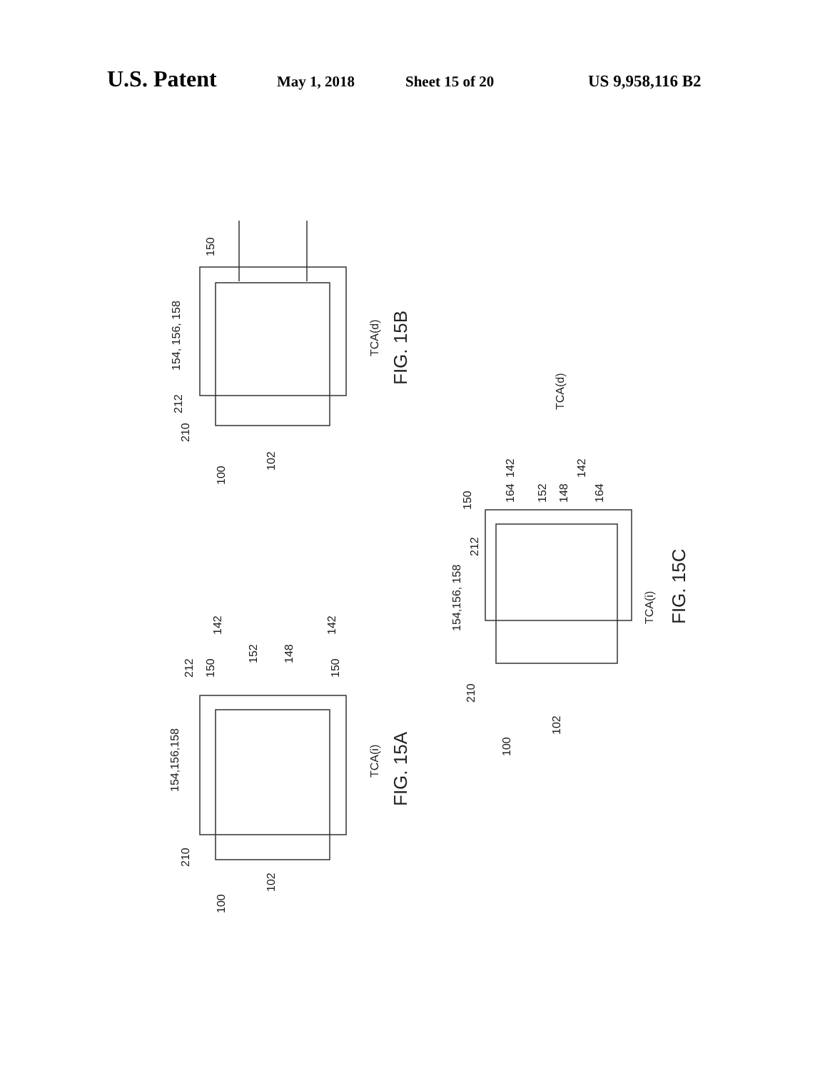U.S. Patent May 1, 2018 Sheet 15 of 20 US 9,958,116 B2
FIG. 15B
FIG. 15A
FIG. 15C
150
154, 156, 158
TCA(d)
212
210
100
102
142
142
152
148
150
150
212
154,156,158
TCA(i)
210
100
102
TCA(d)
142
142
164
164
152
148
150
212
154,156, 158
TCA(i)
210
100
102